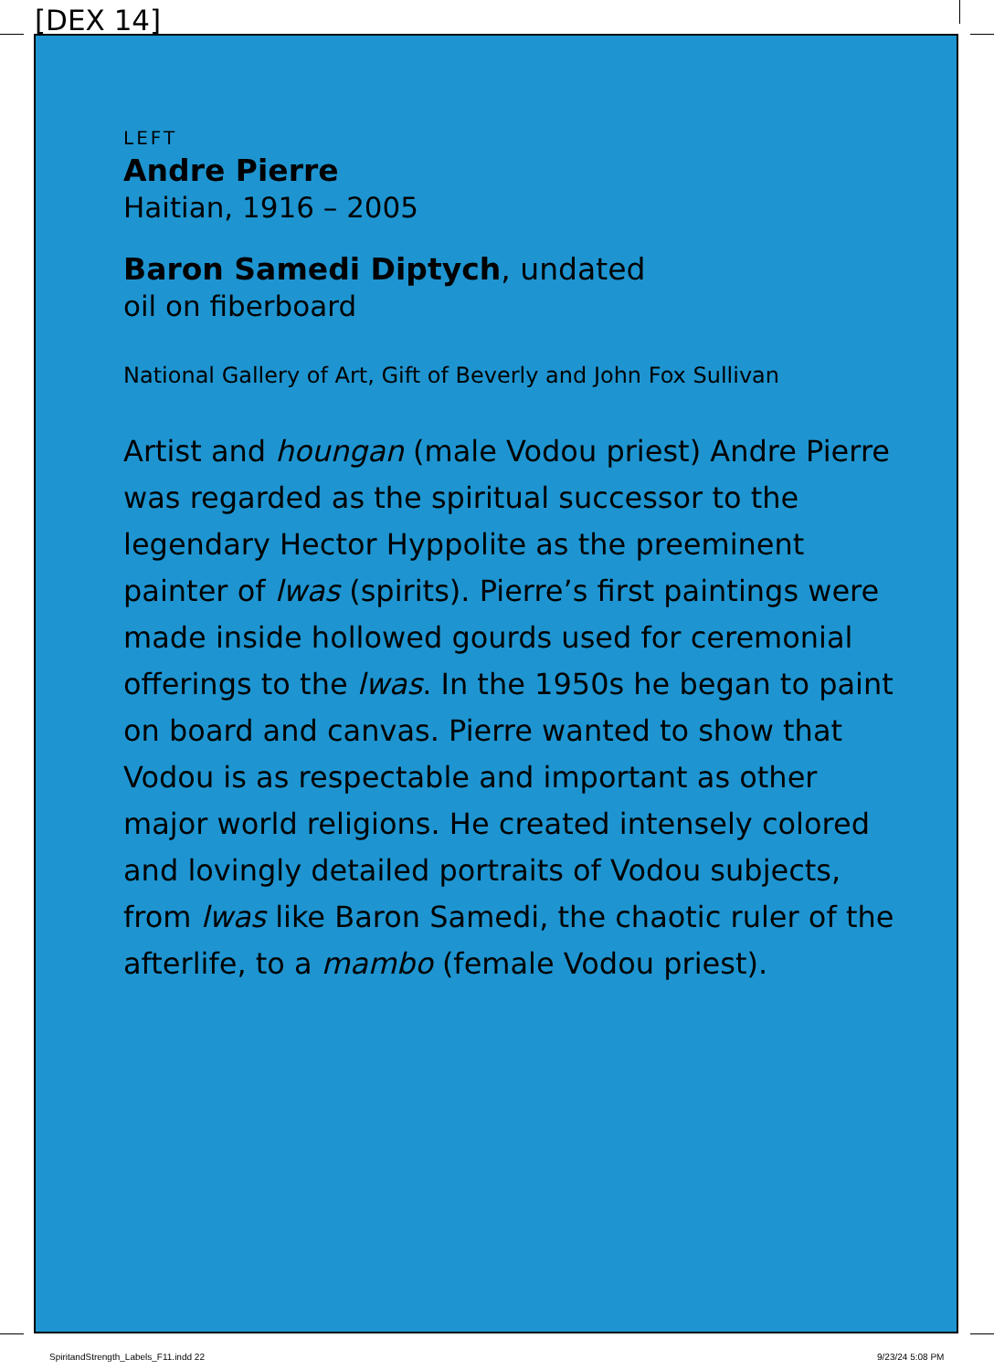[DEX 14]
LEFT
Andre Pierre
Haitian, 1916 – 2005
Baron Samedi Diptych, undated
oil on fiberboard
National Gallery of Art, Gift of Beverly and John Fox Sullivan
Artist and houngan (male Vodou priest) Andre Pierre was regarded as the spiritual successor to the legendary Hector Hyppolite as the preeminent painter of lwas (spirits). Pierre’s first paintings were made inside hollowed gourds used for ceremonial offerings to the lwas. In the 1950s he began to paint on board and canvas. Pierre wanted to show that Vodou is as respectable and important as other major world religions. He created intensely colored and lovingly detailed portraits of Vodou subjects, from lwas like Baron Samedi, the chaotic ruler of the afterlife, to a mambo (female Vodou priest).
SpiritandStrength_Labels_F11.indd 22
9/23/24 5:08 PM